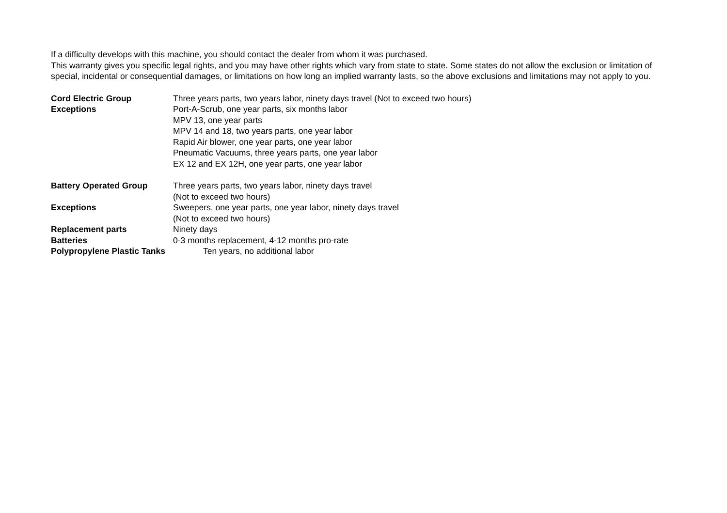If a difficulty develops with this machine, you should contact the dealer from whom it was purchased.
This warranty gives you specific legal rights, and you may have other rights which vary from state to state. Some states do not allow the exclusion or limitation of special, incidental or consequential damages, or limitations on how long an implied warranty lasts, so the above exclusions and limitations may not apply to you.
Cord Electric Group Three years parts, two years labor, ninety days travel (Not to exceed two hours)
Exceptions Port-A-Scrub, one year parts, six months labor
MPV 13, one year parts
MPV 14 and 18, two years parts, one year labor
Rapid Air blower, one year parts, one year labor
Pneumatic Vacuums, three years parts, one year labor
EX 12 and EX 12H, one year parts, one year labor
Battery Operated Group Three years parts, two years labor, ninety days travel
(Not to exceed two hours)
Exceptions Sweepers, one year parts, one year labor, ninety days travel
(Not to exceed two hours)
Replacement parts Ninety days
Batteries 0-3 months replacement, 4-12 months pro-rate
Polypropylene Plastic Tanks Ten years, no additional labor